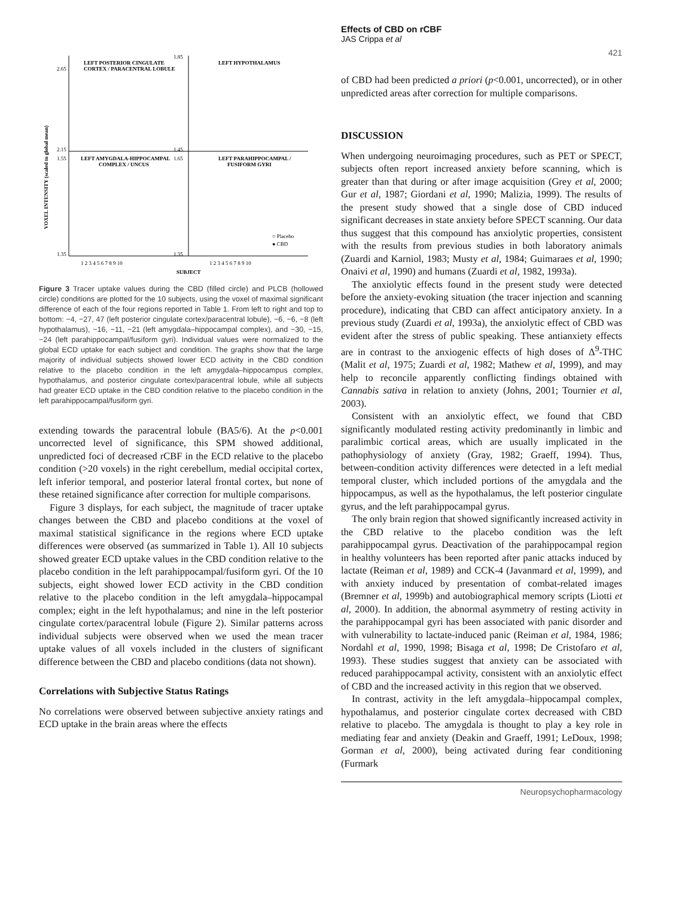Effects of CBD on rCBF
JAS Crippa et al
421
LEFT POSTERIOR CINGULATE
CORTEX / PARACENTRAL LOBULE
LEFT HYPOTHALAMUS
LEFT AMYGDALA-HIPPOCAMPAL
COMPLEX / UNCUS
LEFT PARAHIPPOCAMPAL /
FUSIFORM GYRI
○ Placebo
● CBD
2.65
2.15
1.85
1.45
1.55
1.35
1.65
1.35
1 2 3 4 5 6 7 8 9 10
1 2 3 4 5 6 7 8 9 10
SUBJECT
VOXEL INTENSITY (scaled to global mean)
Figure 3 Tracer uptake values during the CBD (filled circle) and PLCB (hollowed circle) conditions are plotted for the 10 subjects, using the voxel of maximal significant difference of each of the four regions reported in Table 1. From left to right and top to bottom: −4, −27, 47 (left posterior cingulate cortex/paracentral lobule), −6, −6, −8 (left hypothalamus), −16, −11, −21 (left amygdala–hippocampal complex), and −30, −15, −24 (left parahippocampal/fusiform gyri). Individual values were normalized to the global ECD uptake for each subject and condition. The graphs show that the large majority of individual subjects showed lower ECD activity in the CBD condition relative to the placebo condition in the left amygdala–hippocampus complex, hypothalamus, and posterior cingulate cortex/paracentral lobule, while all subjects had greater ECD uptake in the CBD condition relative to the placebo condition in the left parahippocampal/fusiform gyri.
extending towards the paracentral lobule (BA5/6). At the p<0.001 uncorrected level of significance, this SPM showed additional, unpredicted foci of decreased rCBF in the ECD relative to the placebo condition (>20 voxels) in the right cerebellum, medial occipital cortex, left inferior temporal, and posterior lateral frontal cortex, but none of these retained significance after correction for multiple comparisons.
Figure 3 displays, for each subject, the magnitude of tracer uptake changes between the CBD and placebo conditions at the voxel of maximal statistical significance in the regions where ECD uptake differences were observed (as summarized in Table 1). All 10 subjects showed greater ECD uptake values in the CBD condition relative to the placebo condition in the left parahippocampal/fusiform gyri. Of the 10 subjects, eight showed lower ECD activity in the CBD condition relative to the placebo condition in the left amygdala–hippocampal complex; eight in the left hypothalamus; and nine in the left posterior cingulate cortex/paracentral lobule (Figure 2). Similar patterns across individual subjects were observed when we used the mean tracer uptake values of all voxels included in the clusters of significant difference between the CBD and placebo conditions (data not shown).
Correlations with Subjective Status Ratings
No correlations were observed between subjective anxiety ratings and ECD uptake in the brain areas where the effects
of CBD had been predicted a priori (p<0.001, uncorrected), or in other unpredicted areas after correction for multiple comparisons.
DISCUSSION
When undergoing neuroimaging procedures, such as PET or SPECT, subjects often report increased anxiety before scanning, which is greater than that during or after image acquisition (Grey et al, 2000; Gur et al, 1987; Giordani et al, 1990; Malizia, 1999). The results of the present study showed that a single dose of CBD induced significant decreases in state anxiety before SPECT scanning. Our data thus suggest that this compound has anxiolytic properties, consistent with the results from previous studies in both laboratory animals (Zuardi and Karniol, 1983; Musty et al, 1984; Guimaraes et al, 1990; Onaivi et al, 1990) and humans (Zuardi et al, 1982, 1993a).
The anxiolytic effects found in the present study were detected before the anxiety-evoking situation (the tracer injection and scanning procedure), indicating that CBD can affect anticipatory anxiety. In a previous study (Zuardi et al, 1993a), the anxiolytic effect of CBD was evident after the stress of public speaking. These antianxiety effects are in contrast to the anxiogenic effects of high doses of Δ<sup>9</sup>-THC (Malit et al, 1975; Zuardi et al, 1982; Mathew et al, 1999), and may help to reconcile apparently conflicting findings obtained with Cannabis sativa in relation to anxiety (Johns, 2001; Tournier et al, 2003).
Consistent with an anxiolytic effect, we found that CBD significantly modulated resting activity predominantly in limbic and paralimbic cortical areas, which are usually implicated in the pathophysiology of anxiety (Gray, 1982; Graeff, 1994). Thus, between-condition activity differences were detected in a left medial temporal cluster, which included portions of the amygdala and the hippocampus, as well as the hypothalamus, the left posterior cingulate gyrus, and the left parahippocampal gyrus.
The only brain region that showed significantly increased activity in the CBD relative to the placebo condition was the left parahippocampal gyrus. Deactivation of the parahippocampal region in healthy volunteers has been reported after panic attacks induced by lactate (Reiman et al, 1989) and CCK-4 (Javanmard et al, 1999), and with anxiety induced by presentation of combat-related images (Bremner et al, 1999b) and autobiographical memory scripts (Liotti et al, 2000). In addition, the abnormal asymmetry of resting activity in the parahippocampal gyri has been associated with panic disorder and with vulnerability to lactate-induced panic (Reiman et al, 1984, 1986; Nordahl et al, 1990, 1998; Bisaga et al, 1998; De Cristofaro et al, 1993). These studies suggest that anxiety can be associated with reduced parahippocampal activity, consistent with an anxiolytic effect of CBD and the increased activity in this region that we observed.
In contrast, activity in the left amygdala–hippocampal complex, hypothalamus, and posterior cingulate cortex decreased with CBD relative to placebo. The amygdala is thought to play a key role in mediating fear and anxiety (Deakin and Graeff, 1991; LeDoux, 1998; Gorman et al, 2000), being activated during fear conditioning (Furmark
Neuropsychopharmacology